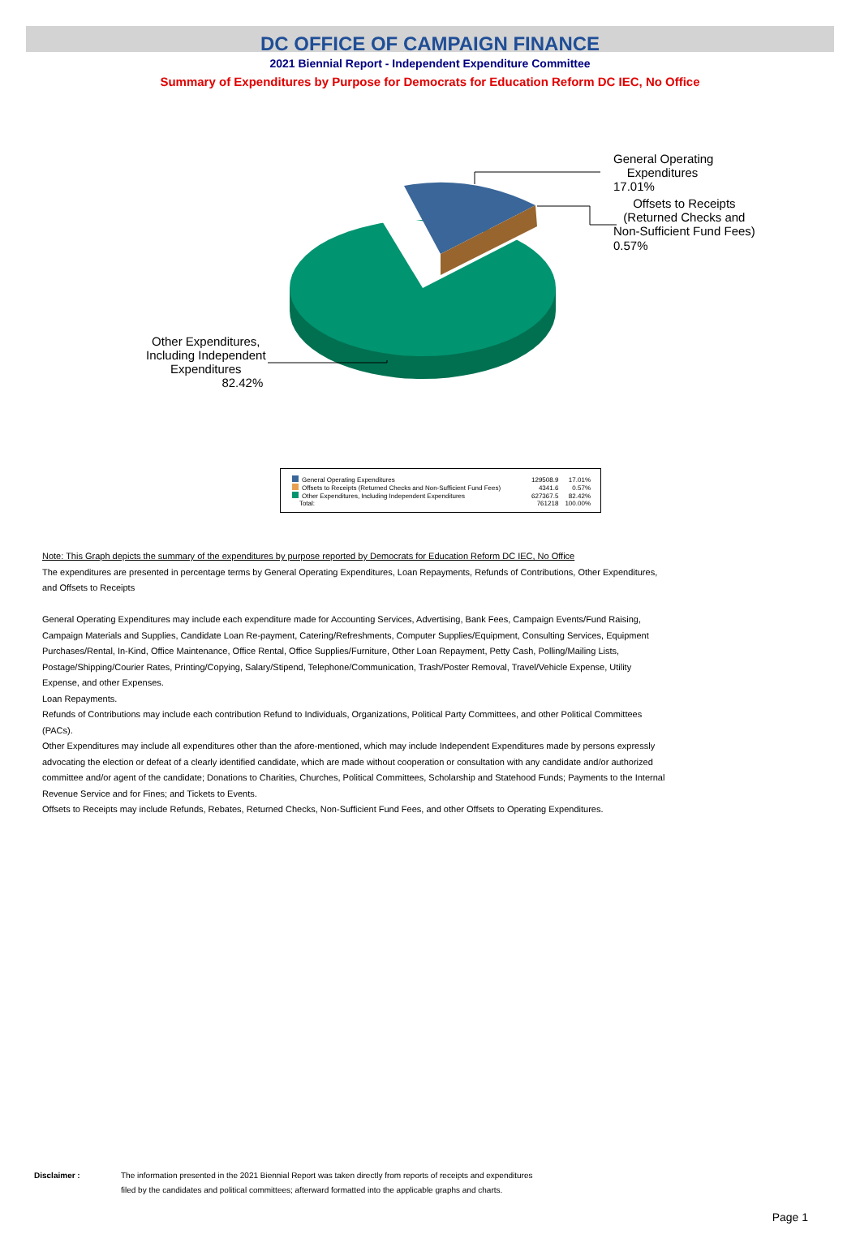DC OFFICE OF CAMPAIGN FINANCE
2021 Biennial Report - Independent Expenditure Committee
Summary of Expenditures by Purpose for Democrats for Education Reform DC IEC, No Office
General Operating
Expenditures
17.01%
Offsets to Receipts
(Returned Checks and
Non-Sufficient Fund Fees)
0.57%
Other Expenditures,
Including Independent
Expenditures
82.42%
| General Operating Expenditures | 129508.9 | 17.01% |
| Offsets to Receipts (Returned Checks and Non-Sufficient Fund Fees) | 4341.6 | 0.57% |
| Other Expenditures, Including Independent Expenditures | 627367.5 | 82.42% |
| Total: | 761218 | 100.00% |
Note: This Graph depicts the summary of the expenditures by purpose reported by Democrats for Education Reform DC IEC, No Office
The expenditures are presented in percentage terms by General Operating Expenditures, Loan Repayments, Refunds of Contributions, Other Expenditures, and Offsets to Receipts
General Operating Expenditures may include each expenditure made for Accounting Services, Advertising, Bank Fees, Campaign Events/Fund Raising, Campaign Materials and Supplies, Candidate Loan Re-payment, Catering/Refreshments, Computer Supplies/Equipment, Consulting Services, Equipment Purchases/Rental, In-Kind, Office Maintenance, Office Rental, Office Supplies/Furniture, Other Loan Repayment, Petty Cash, Polling/Mailing Lists, Postage/Shipping/Courier Rates, Printing/Copying, Salary/Stipend, Telephone/Communication, Trash/Poster Removal, Travel/Vehicle Expense, Utility Expense, and other Expenses.
Loan Repayments.
Refunds of Contributions may include each contribution Refund to Individuals, Organizations, Political Party Committees, and other Political Committees (PACs).
Other Expenditures may include all expenditures other than the afore-mentioned, which may include Independent Expenditures made by persons expressly advocating the election or defeat of a clearly identified candidate, which are made without cooperation or consultation with any candidate and/or authorized committee and/or agent of the candidate; Donations to Charities, Churches, Political Committees, Scholarship and Statehood Funds; Payments to the Internal Revenue Service and for Fines; and Tickets to Events.
Offsets to Receipts may include Refunds, Rebates, Returned Checks, Non-Sufficient Fund Fees, and other Offsets to Operating Expenditures.
Disclaimer : The information presented in the 2021 Biennial Report was taken directly from reports of receipts and expenditures
filed by the candidates and political committees; afterward formatted into the applicable graphs and charts.
Page 1